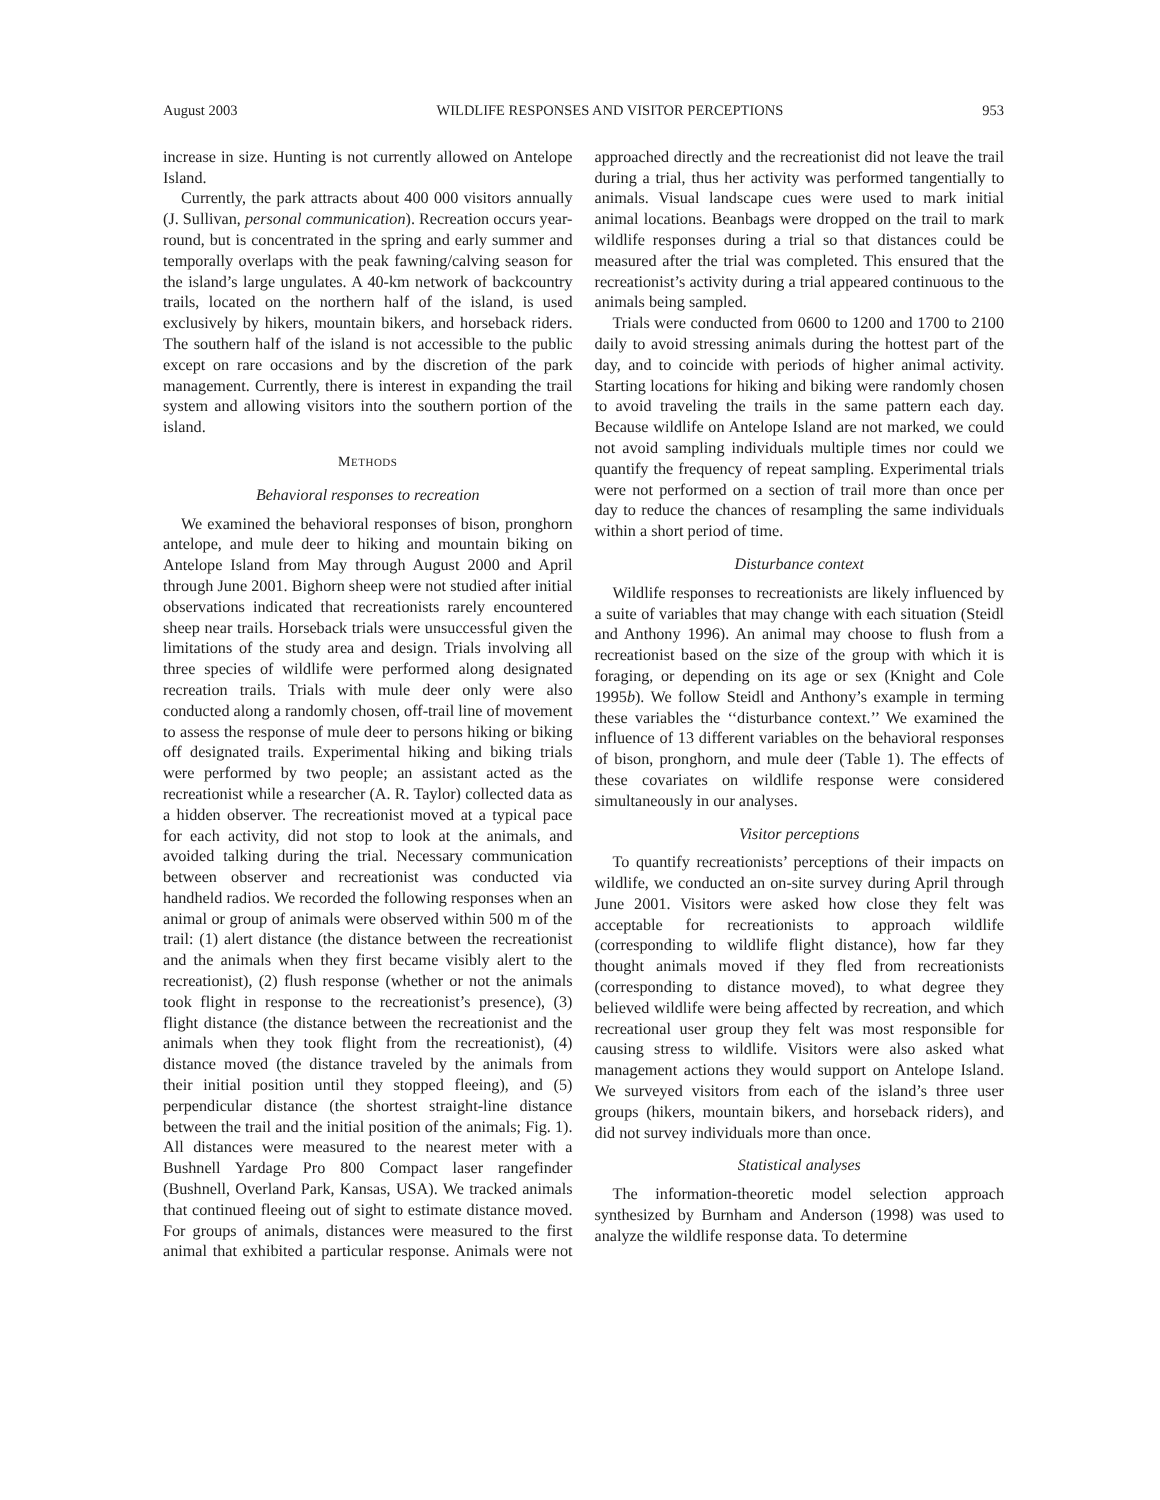August 2003 WILDLIFE RESPONSES AND VISITOR PERCEPTIONS 953
increase in size. Hunting is not currently allowed on Antelope Island.
Currently, the park attracts about 400 000 visitors annually (J. Sullivan, personal communication). Recreation occurs year-round, but is concentrated in the spring and early summer and temporally overlaps with the peak fawning/calving season for the island’s large ungulates. A 40-km network of backcountry trails, located on the northern half of the island, is used exclusively by hikers, mountain bikers, and horseback riders. The southern half of the island is not accessible to the public except on rare occasions and by the discretion of the park management. Currently, there is interest in expanding the trail system and allowing visitors into the southern portion of the island.
METHODS
Behavioral responses to recreation
We examined the behavioral responses of bison, pronghorn antelope, and mule deer to hiking and mountain biking on Antelope Island from May through August 2000 and April through June 2001. Bighorn sheep were not studied after initial observations indicated that recreationists rarely encountered sheep near trails. Horseback trials were unsuccessful given the limitations of the study area and design. Trials involving all three species of wildlife were performed along designated recreation trails. Trials with mule deer only were also conducted along a randomly chosen, off-trail line of movement to assess the response of mule deer to persons hiking or biking off designated trails. Experimental hiking and biking trials were performed by two people; an assistant acted as the recreationist while a researcher (A. R. Taylor) collected data as a hidden observer. The recreationist moved at a typical pace for each activity, did not stop to look at the animals, and avoided talking during the trial. Necessary communication between observer and recreationist was conducted via handheld radios. We recorded the following responses when an animal or group of animals were observed within 500 m of the trail: (1) alert distance (the distance between the recreationist and the animals when they first became visibly alert to the recreationist), (2) flush response (whether or not the animals took flight in response to the recreationist’s presence), (3) flight distance (the distance between the recreationist and the animals when they took flight from the recreationist), (4) distance moved (the distance traveled by the animals from their initial position until they stopped fleeing), and (5) perpendicular distance (the shortest straight-line distance between the trail and the initial position of the animals; Fig. 1). All distances were measured to the nearest meter with a Bushnell Yardage Pro 800 Compact laser rangefinder (Bushnell, Overland Park, Kansas, USA). We tracked animals that continued fleeing out of sight to estimate distance moved. For groups of animals, distances were measured to the first animal that exhibited a particular response. Animals were not approached directly and the recreationist did not leave the trail during a trial, thus her activity was performed tangentially to animals. Visual landscape cues were used to mark initial animal locations. Beanbags were dropped on the trail to mark wildlife responses during a trial so that distances could be measured after the trial was completed. This ensured that the recreationist’s activity during a trial appeared continuous to the animals being sampled.
Trials were conducted from 0600 to 1200 and 1700 to 2100 daily to avoid stressing animals during the hottest part of the day, and to coincide with periods of higher animal activity. Starting locations for hiking and biking were randomly chosen to avoid traveling the trails in the same pattern each day. Because wildlife on Antelope Island are not marked, we could not avoid sampling individuals multiple times nor could we quantify the frequency of repeat sampling. Experimental trials were not performed on a section of trail more than once per day to reduce the chances of resampling the same individuals within a short period of time.
Disturbance context
Wildlife responses to recreationists are likely influenced by a suite of variables that may change with each situation (Steidl and Anthony 1996). An animal may choose to flush from a recreationist based on the size of the group with which it is foraging, or depending on its age or sex (Knight and Cole 1995b). We follow Steidl and Anthony’s example in terming these variables the ‘‘disturbance context.’’ We examined the influence of 13 different variables on the behavioral responses of bison, pronghorn, and mule deer (Table 1). The effects of these covariates on wildlife response were considered simultaneously in our analyses.
Visitor perceptions
To quantify recreationists’ perceptions of their impacts on wildlife, we conducted an on-site survey during April through June 2001. Visitors were asked how close they felt was acceptable for recreationists to approach wildlife (corresponding to wildlife flight distance), how far they thought animals moved if they fled from recreationists (corresponding to distance moved), to what degree they believed wildlife were being affected by recreation, and which recreational user group they felt was most responsible for causing stress to wildlife. Visitors were also asked what management actions they would support on Antelope Island. We surveyed visitors from each of the island’s three user groups (hikers, mountain bikers, and horseback riders), and did not survey individuals more than once.
Statistical analyses
The information-theoretic model selection approach synthesized by Burnham and Anderson (1998) was used to analyze the wildlife response data. To determine